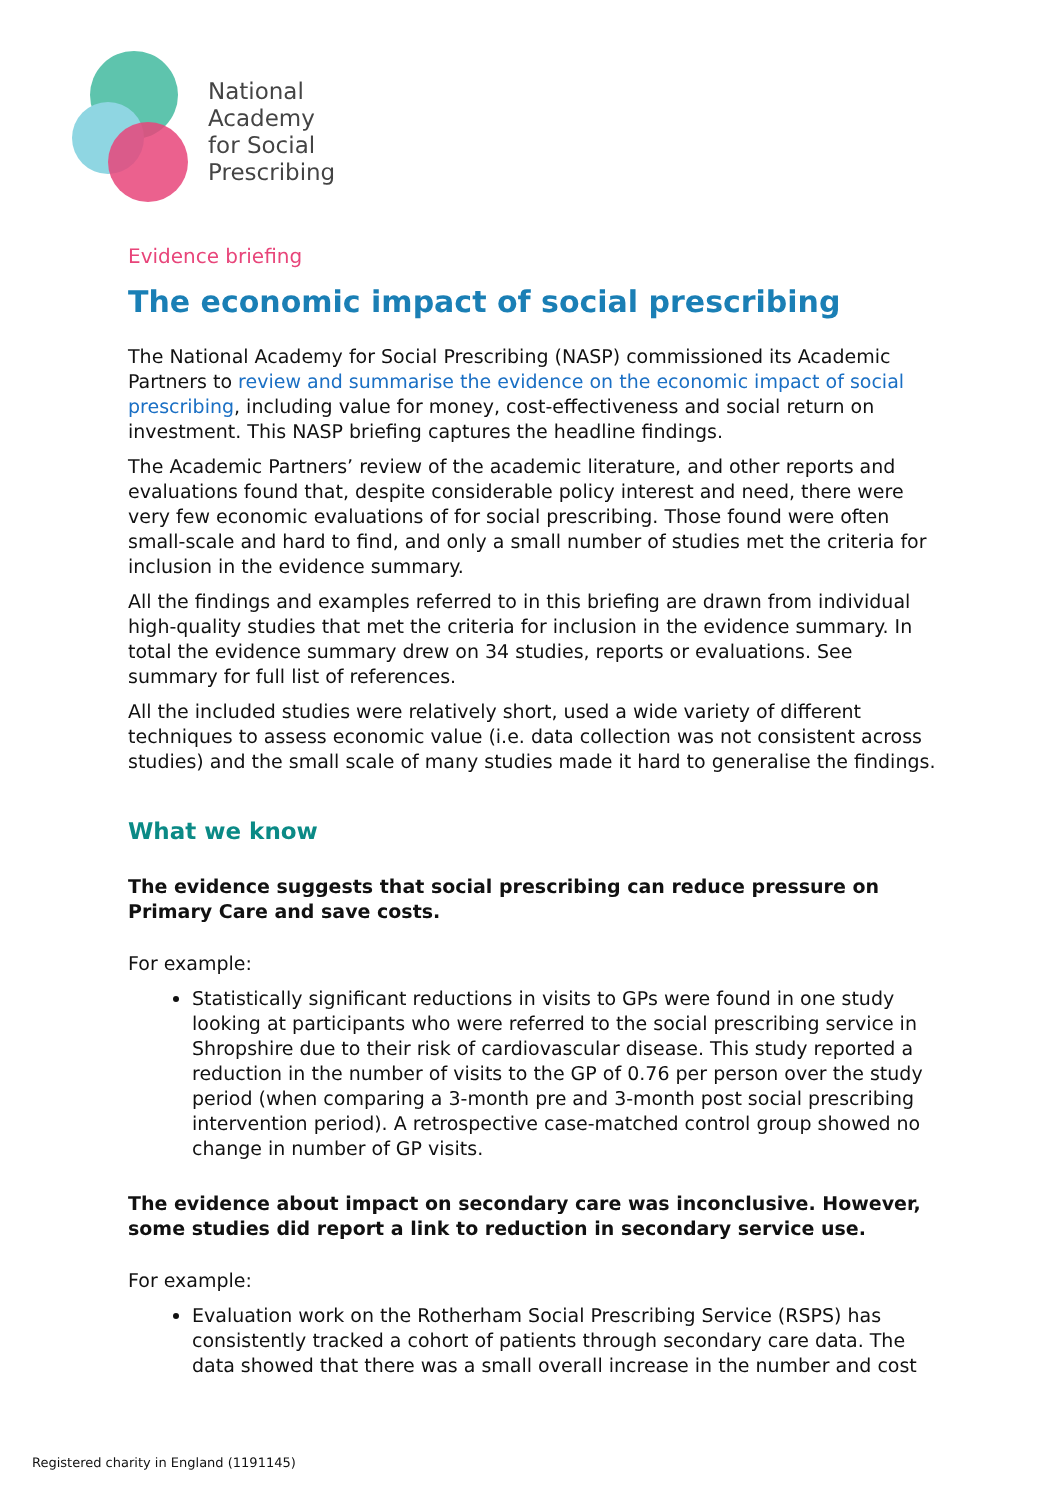National
Academy
for Social
Prescribing
Evidence briefing
The economic impact of social prescribing
The National Academy for Social Prescribing (NASP) commissioned its Academic Partners to review and summarise the evidence on the economic impact of social prescribing, including value for money, cost-effectiveness and social return on investment. This NASP briefing captures the headline findings.
The Academic Partners’ review of the academic literature, and other reports and evaluations found that, despite considerable policy interest and need, there were very few economic evaluations of for social prescribing. Those found were often small-scale and hard to find, and only a small number of studies met the criteria for inclusion in the evidence summary.
All the findings and examples referred to in this briefing are drawn from individual high-quality studies that met the criteria for inclusion in the evidence summary. In total the evidence summary drew on 34 studies, reports or evaluations. See summary for full list of references.
All the included studies were relatively short, used a wide variety of different techniques to assess economic value (i.e. data collection was not consistent across studies) and the small scale of many studies made it hard to generalise the findings.
What we know
The evidence suggests that social prescribing can reduce pressure on Primary Care and save costs.
For example:
Statistically significant reductions in visits to GPs were found in one study looking at participants who were referred to the social prescribing service in Shropshire due to their risk of cardiovascular disease. This study reported a reduction in the number of visits to the GP of 0.76 per person over the study period (when comparing a 3-month pre and 3-month post social prescribing intervention period). A retrospective case-matched control group showed no change in number of GP visits.
The evidence about impact on secondary care was inconclusive. However, some studies did report a link to reduction in secondary service use.
For example:
Evaluation work on the Rotherham Social Prescribing Service (RSPS) has consistently tracked a cohort of patients through secondary care data. The data showed that there was a small overall increase in the number and cost
Registered charity in England (1191145)